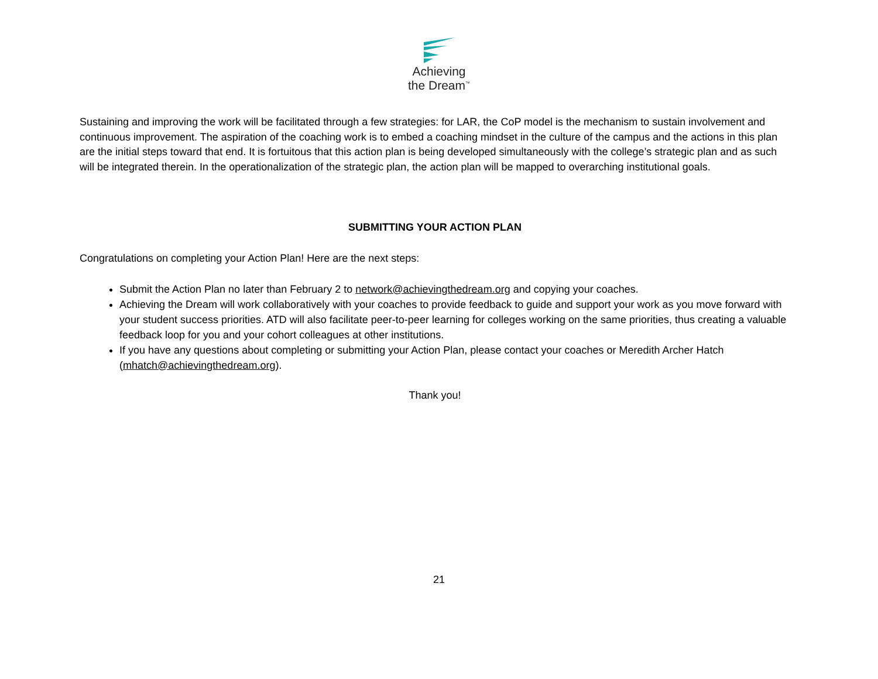Achieving
the Dream<sup>™</sup>
Sustaining and improving the work will be facilitated through a few strategies: for LAR, the CoP model is the mechanism to sustain involvement and continuous improvement. The aspiration of the coaching work is to embed a coaching mindset in the culture of the campus and the actions in this plan are the initial steps toward that end. It is fortuitous that this action plan is being developed simultaneously with the college’s strategic plan and as such will be integrated therein. In the operationalization of the strategic plan, the action plan will be mapped to overarching institutional goals.
SUBMITTING YOUR ACTION PLAN
Congratulations on completing your Action Plan! Here are the next steps:
Submit the Action Plan no later than February 2 to network@achievingthedream.org and copying your coaches.
Achieving the Dream will work collaboratively with your coaches to provide feedback to guide and support your work as you move forward with your student success priorities. ATD will also facilitate peer-to-peer learning for colleges working on the same priorities, thus creating a valuable feedback loop for you and your cohort colleagues at other institutions.
If you have any questions about completing or submitting your Action Plan, please contact your coaches or Meredith Archer Hatch (mhatch@achievingthedream.org).
Thank you!
21